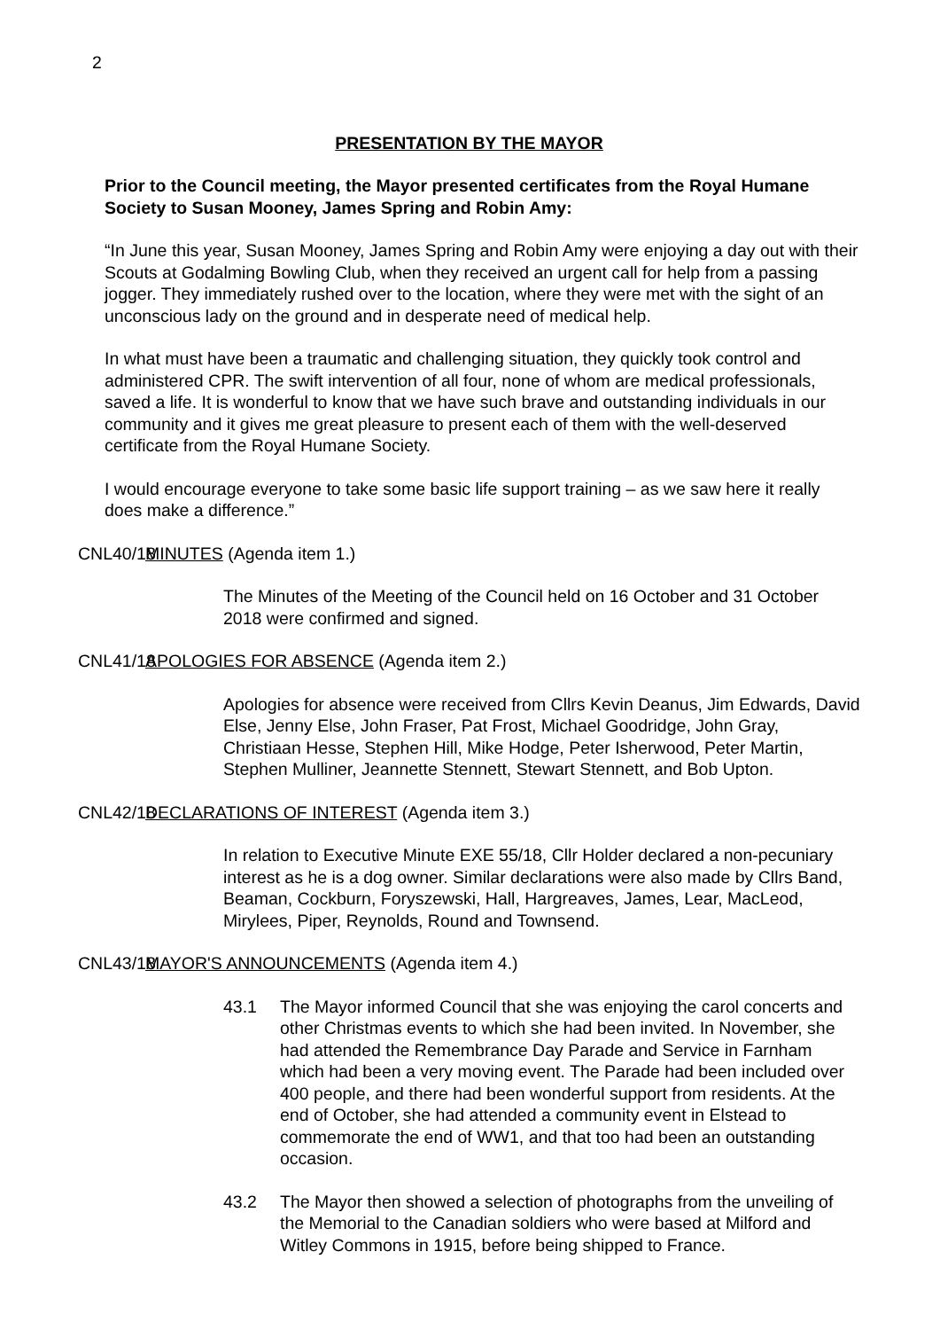2
PRESENTATION BY THE MAYOR
Prior to the Council meeting, the Mayor presented certificates from the Royal Humane Society to Susan Mooney, James Spring and Robin Amy:
“In June this year, Susan Mooney, James Spring and Robin Amy were enjoying a day out with their Scouts at Godalming Bowling Club, when they received an urgent call for help from a passing jogger. They immediately rushed over to the location, where they were met with the sight of an unconscious lady on the ground and in desperate need of medical help.
In what must have been a traumatic and challenging situation, they quickly took control and administered CPR. The swift intervention of all four, none of whom are medical professionals, saved a life. It is wonderful to know that we have such brave and outstanding individuals in our community and it gives me great pleasure to present each of them with the well-deserved certificate from the Royal Humane Society.
I would encourage everyone to take some basic life support training – as we saw here it really does make a difference.”
CNL40/18 MINUTES (Agenda item 1.)
The Minutes of the Meeting of the Council held on 16 October and 31 October 2018 were confirmed and signed.
CNL41/18 APOLOGIES FOR ABSENCE (Agenda item 2.)
Apologies for absence were received from Cllrs Kevin Deanus, Jim Edwards, David Else, Jenny Else, John Fraser, Pat Frost, Michael Goodridge, John Gray, Christiaan Hesse, Stephen Hill, Mike Hodge, Peter Isherwood, Peter Martin, Stephen Mulliner, Jeannette Stennett, Stewart Stennett, and Bob Upton.
CNL42/18 DECLARATIONS OF INTEREST (Agenda item 3.)
In relation to Executive Minute EXE 55/18, Cllr Holder declared a non-pecuniary interest as he is a dog owner. Similar declarations were also made by Cllrs Band, Beaman, Cockburn, Foryszewski, Hall, Hargreaves, James, Lear, MacLeod, Mirylees, Piper, Reynolds, Round and Townsend.
CNL43/18 MAYOR'S ANNOUNCEMENTS (Agenda item 4.)
43.1 The Mayor informed Council that she was enjoying the carol concerts and other Christmas events to which she had been invited. In November, she had attended the Remembrance Day Parade and Service in Farnham which had been a very moving event. The Parade had been included over 400 people, and there had been wonderful support from residents. At the end of October, she had attended a community event in Elstead to commemorate the end of WW1, and that too had been an outstanding occasion.
43.2 The Mayor then showed a selection of photographs from the unveiling of the Memorial to the Canadian soldiers who were based at Milford and Witley Commons in 1915, before being shipped to France.